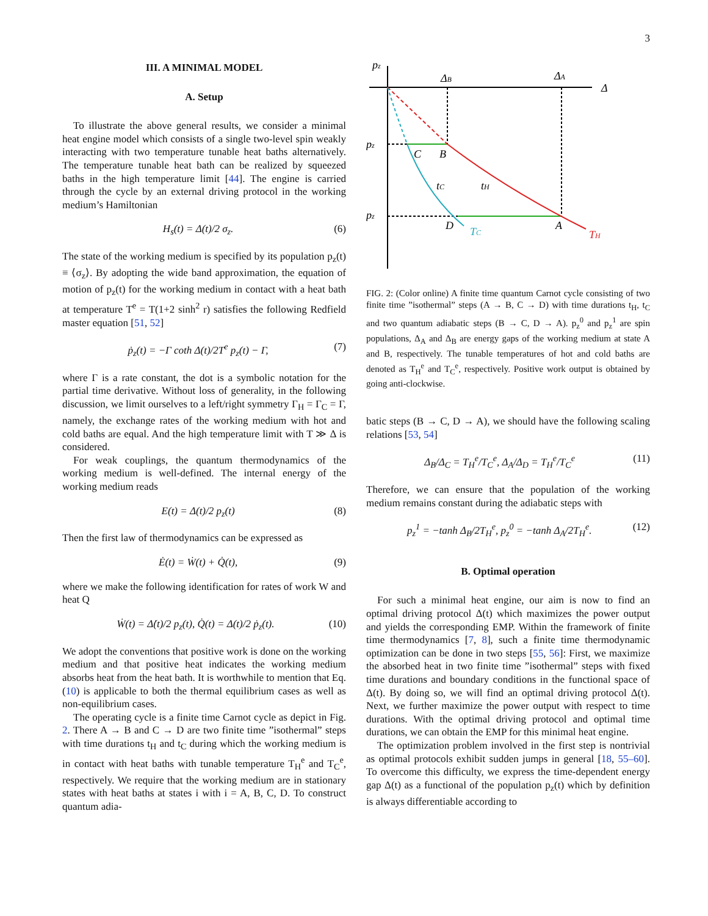3
III. A MINIMAL MODEL
A. Setup
To illustrate the above general results, we consider a minimal heat engine model which consists of a single two-level spin weakly interacting with two temperature tunable heat baths alternatively. The temperature tunable heat bath can be realized by squeezed baths in the high temperature limit [44]. The engine is carried through the cycle by an external driving protocol in the working medium’s Hamiltonian
H<sub>s</sub>(t) = Δ(t)/2 σ<sub>z</sub>. (6)
The state of the working medium is specified by its population p<sub>z</sub>(t) ≡ ⟨σ<sub>z</sub>⟩. By adopting the wide band approximation, the equation of motion of p<sub>z</sub>(t) for the working medium in contact with a heat bath at temperature T<sup>e</sup> = T(1+2 sinh<sup>2</sup> r) satisfies the following Redfield master equation [51, 52]
ṗ<sub>z</sub>(t) = −Γ coth Δ(t)/2T<sup>e</sup> p<sub>z</sub>(t) − Γ, (7)
where Γ is a rate constant, the dot is a symbolic notation for the partial time derivative. Without loss of generality, in the following discussion, we limit ourselves to a left/right symmetry Γ<sub>H</sub> = Γ<sub>C</sub> = Γ, namely, the exchange rates of the working medium with hot and cold baths are equal. And the high temperature limit with T ≫ Δ is considered.
For weak couplings, the quantum thermodynamics of the working medium is well-defined. The internal energy of the working medium reads
E(t) = Δ(t)/2 p<sub>z</sub>(t) (8)
Then the first law of thermodynamics can be expressed as
Ė(t) = Ẇ(t) + Q̇(t), (9)
where we make the following identification for rates of work W and heat Q
Ẇ(t) = Δ̇(t)/2 p<sub>z</sub>(t), Q̇(t) = Δ(t)/2 ṗ<sub>z</sub>(t). (10)
We adopt the conventions that positive work is done on the working medium and that positive heat indicates the working medium absorbs heat from the heat bath. It is worthwhile to mention that Eq. (10) is applicable to both the thermal equilibrium cases as well as non-equilibrium cases.
The operating cycle is a finite time Carnot cycle as depict in Fig. 2. There A → B and C → D are two finite time ”isothermal” steps with time durations t<sub>H</sub> and t<sub>C</sub> during which the working medium is in contact with heat baths with tunable temperature T<sub>H</sub><sup>e</sup> and T<sub>C</sub><sup>e</sup>, respectively. We require that the working medium are in stationary states with heat baths at states i with i = A, B, C, D. To construct quantum adia-
pz
Δ
ΔB
ΔA
pz
pz
C
B
D
A
tC
tH
TC
TH
FIG. 2: (Color online) A finite time quantum Carnot cycle consisting of two finite time ”isothermal” steps (A → B, C → D) with time durations t<sub>H</sub>, t<sub>C</sub> and two quantum adiabatic steps (B → C, D → A). p<sub>z</sub><sup>0</sup> and p<sub>z</sub><sup>1</sup> are spin populations, Δ<sub>A</sub> and Δ<sub>B</sub> are energy gaps of the working medium at state A and B, respectively. The tunable temperatures of hot and cold baths are denoted as T<sub>H</sub><sup>e</sup> and T<sub>C</sub><sup>e</sup>, respectively. Positive work output is obtained by going anti-clockwise.
batic steps (B → C, D → A), we should have the following scaling relations [53, 54]
Δ<sub>B</sub>/Δ<sub>C</sub> = T<sub>H</sub><sup>e</sup>/T<sub>C</sub><sup>e</sup>, Δ<sub>A</sub>/Δ<sub>D</sub> = T<sub>H</sub><sup>e</sup>/T<sub>C</sub><sup>e</sup> (11)
Therefore, we can ensure that the population of the working medium remains constant during the adiabatic steps with
p<sub>z</sub><sup>1</sup> = −tanh Δ<sub>B</sub>/2T<sub>H</sub><sup>e</sup>, p<sub>z</sub><sup>0</sup> = −tanh Δ<sub>A</sub>/2T<sub>H</sub><sup>e</sup>. (12)
B. Optimal operation
For such a minimal heat engine, our aim is now to find an optimal driving protocol Δ(t) which maximizes the power output and yields the corresponding EMP. Within the framework of finite time thermodynamics [7, 8], such a finite time thermodynamic optimization can be done in two steps [55, 56]: First, we maximize the absorbed heat in two finite time ”isothermal” steps with fixed time durations and boundary conditions in the functional space of Δ(t). By doing so, we will find an optimal driving protocol Δ(t). Next, we further maximize the power output with respect to time durations. With the optimal driving protocol and optimal time durations, we can obtain the EMP for this minimal heat engine.
The optimization problem involved in the first step is nontrivial as optimal protocols exhibit sudden jumps in general [18, 55–60]. To overcome this difficulty, we express the time-dependent energy gap Δ(t) as a functional of the population p<sub>z</sub>(t) which by definition is always differentiable according to